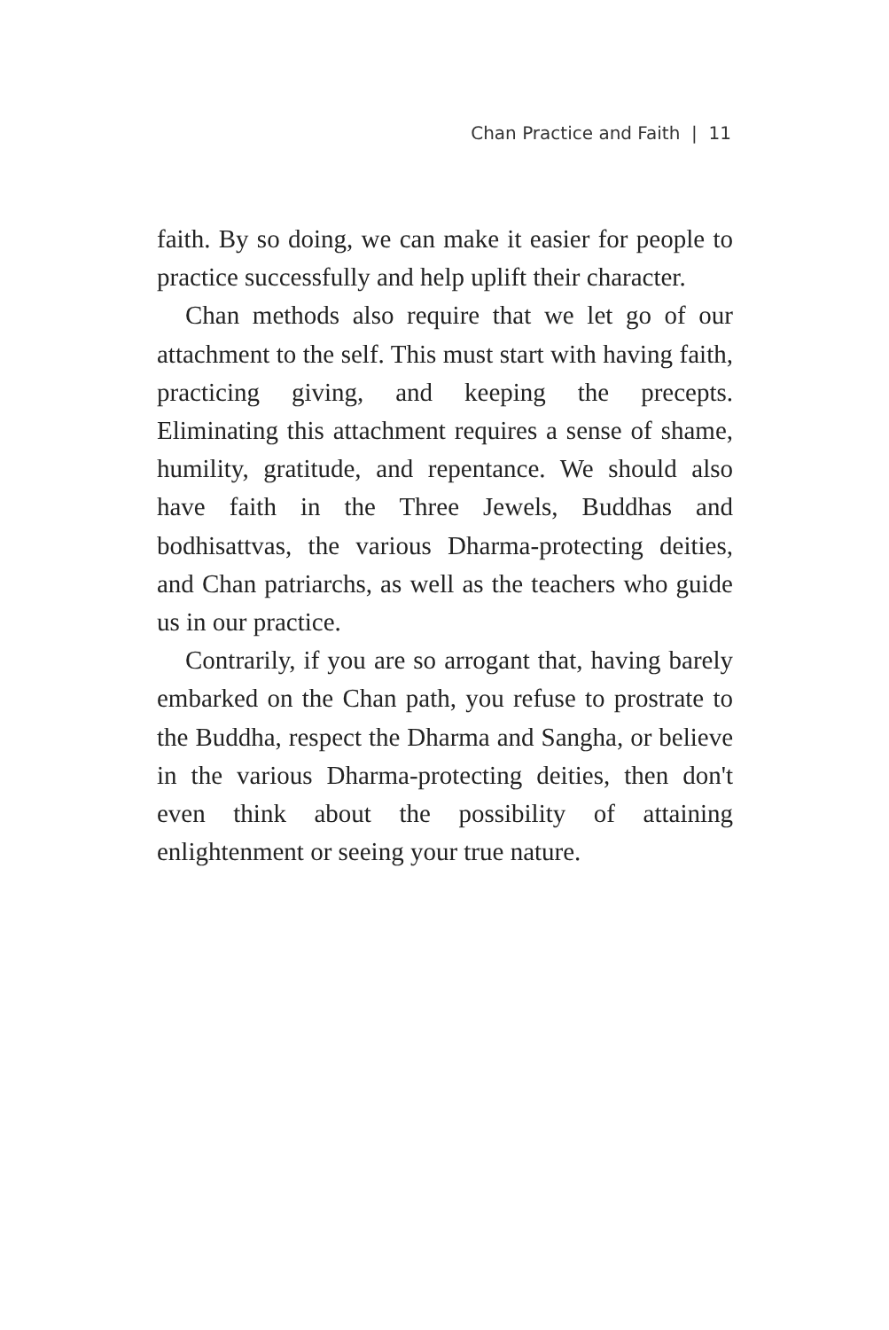Chan Practice and Faith | 11
faith. By so doing, we can make it easier for people to practice successfully and help uplift their character.
Chan methods also require that we let go of our attachment to the self. This must start with having faith, practicing giving, and keeping the precepts. Eliminating this attachment requires a sense of shame, humility, gratitude, and repentance. We should also have faith in the Three Jewels, Buddhas and bodhisattvas, the various Dharma-protecting deities, and Chan patriarchs, as well as the teachers who guide us in our practice.
Contrarily, if you are so arrogant that, having barely embarked on the Chan path, you refuse to prostrate to the Buddha, respect the Dharma and Sangha, or believe in the various Dharma-protecting deities, then don't even think about the possibility of attaining enlightenment or seeing your true nature.